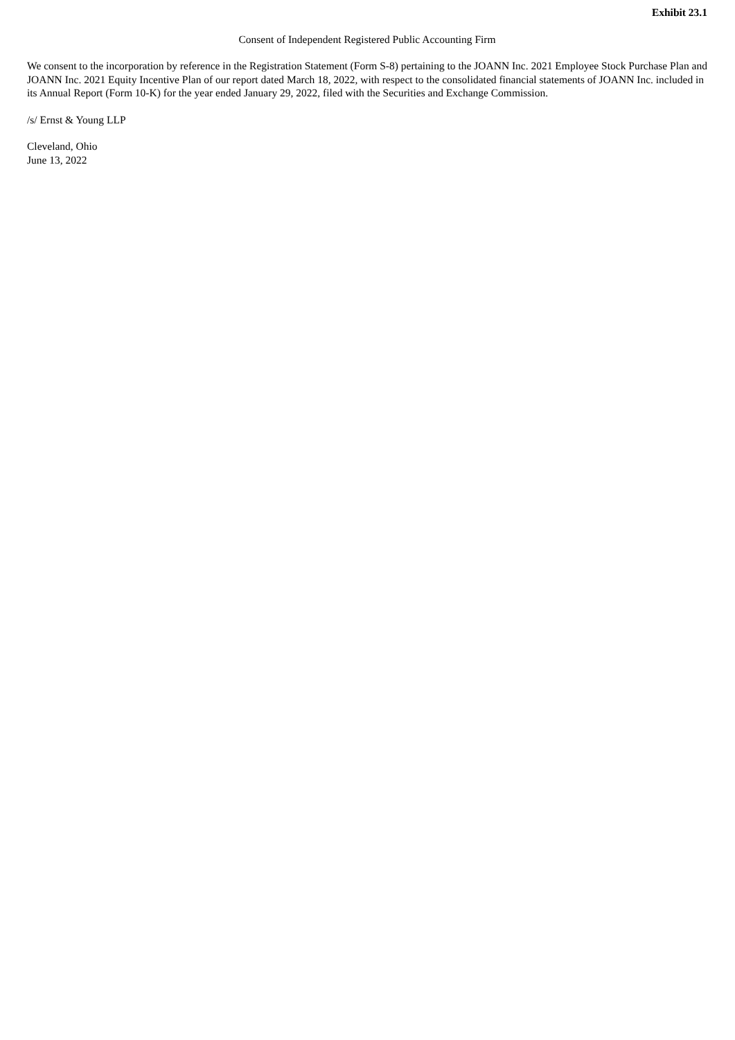Exhibit 23.1
Consent of Independent Registered Public Accounting Firm
We consent to the incorporation by reference in the Registration Statement (Form S-8) pertaining to the JOANN Inc. 2021 Employee Stock Purchase Plan and JOANN Inc. 2021 Equity Incentive Plan of our report dated March 18, 2022, with respect to the consolidated financial statements of JOANN Inc. included in its Annual Report (Form 10-K) for the year ended January 29, 2022, filed with the Securities and Exchange Commission.
/s/ Ernst & Young LLP
Cleveland, Ohio
June 13, 2022